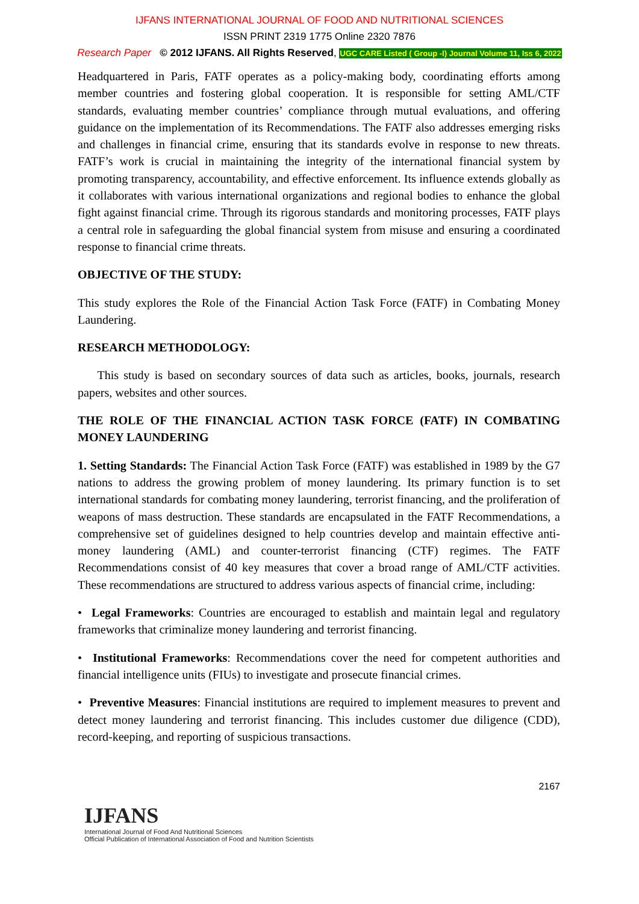IJFANS INTERNATIONAL JOURNAL OF FOOD AND NUTRITIONAL SCIENCES
ISSN PRINT 2319 1775 Online 2320 7876
Research Paper © 2012 IJFANS. All Rights Reserved, UGC CARE Listed ( Group -I) Journal Volume 11, Iss 6, 2022
Headquartered in Paris, FATF operates as a policy-making body, coordinating efforts among member countries and fostering global cooperation. It is responsible for setting AML/CTF standards, evaluating member countries’ compliance through mutual evaluations, and offering guidance on the implementation of its Recommendations. The FATF also addresses emerging risks and challenges in financial crime, ensuring that its standards evolve in response to new threats. FATF’s work is crucial in maintaining the integrity of the international financial system by promoting transparency, accountability, and effective enforcement. Its influence extends globally as it collaborates with various international organizations and regional bodies to enhance the global fight against financial crime. Through its rigorous standards and monitoring processes, FATF plays a central role in safeguarding the global financial system from misuse and ensuring a coordinated response to financial crime threats.
OBJECTIVE OF THE STUDY:
This study explores the Role of the Financial Action Task Force (FATF) in Combating Money Laundering.
RESEARCH METHODOLOGY:
This study is based on secondary sources of data such as articles, books, journals, research papers, websites and other sources.
THE ROLE OF THE FINANCIAL ACTION TASK FORCE (FATF) IN COMBATING MONEY LAUNDERING
1. Setting Standards: The Financial Action Task Force (FATF) was established in 1989 by the G7 nations to address the growing problem of money laundering. Its primary function is to set international standards for combating money laundering, terrorist financing, and the proliferation of weapons of mass destruction. These standards are encapsulated in the FATF Recommendations, a comprehensive set of guidelines designed to help countries develop and maintain effective anti-money laundering (AML) and counter-terrorist financing (CTF) regimes. The FATF Recommendations consist of 40 key measures that cover a broad range of AML/CTF activities. These recommendations are structured to address various aspects of financial crime, including:
• Legal Frameworks: Countries are encouraged to establish and maintain legal and regulatory frameworks that criminalize money laundering and terrorist financing.
• Institutional Frameworks: Recommendations cover the need for competent authorities and financial intelligence units (FIUs) to investigate and prosecute financial crimes.
• Preventive Measures: Financial institutions are required to implement measures to prevent and detect money laundering and terrorist financing. This includes customer due diligence (CDD), record-keeping, and reporting of suspicious transactions.
2167
IJFANS
International Journal of Food And Nutritional Sciences
Official Publication of International Association of Food and Nutrition Scientists